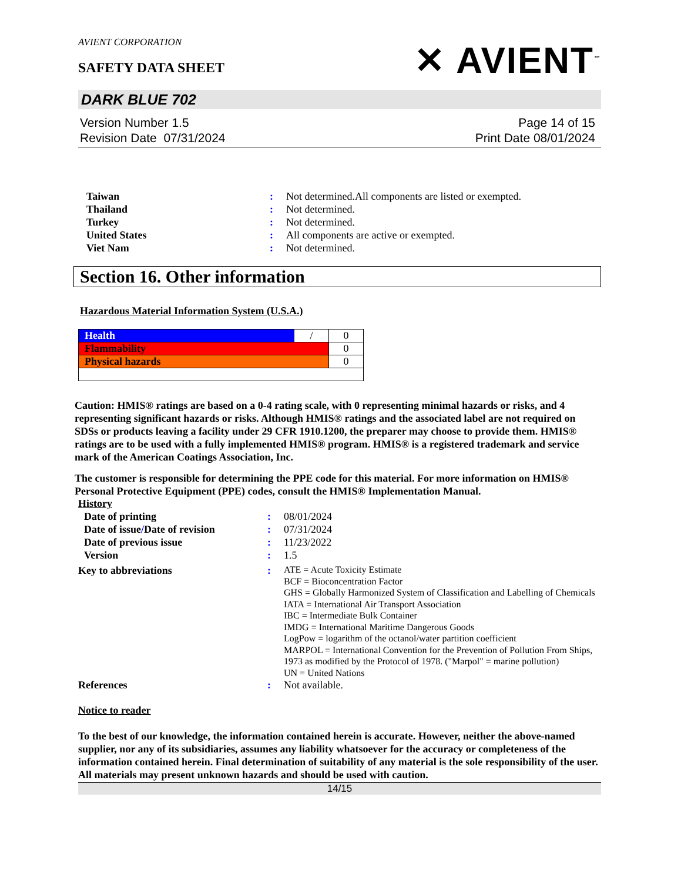AVIENT CORPORATION
SAFETY DATA SHEET
✕ AVIENT<sup>™</sup>
DARK BLUE 702
Version Number 1.5
Revision Date 07/31/2024
Page 14 of 15
Print Date 08/01/2024
| Taiwan | : | Not determined.All components are listed or exempted. |
| Thailand | : | Not determined. |
| Turkey | : | Not determined. |
| United States | : | All components are active or exempted. |
| Viet Nam | : | Not determined. |
Section 16. Other information
Hazardous Material Information System (U.S.A.)
| Health | / | 0 |
| Flammability | | 0 |
| Physical hazards | | 0 |
Caution: HMIS® ratings are based on a 0-4 rating scale, with 0 representing minimal hazards or risks, and 4 representing significant hazards or risks. Although HMIS® ratings and the associated label are not required on SDSs or products leaving a facility under 29 CFR 1910.1200, the preparer may choose to provide them. HMIS® ratings are to be used with a fully implemented HMIS® program. HMIS® is a registered trademark and service mark of the American Coatings Association, Inc.
The customer is responsible for determining the PPE code for this material. For more information on HMIS® Personal Protective Equipment (PPE) codes, consult the HMIS® Implementation Manual.
History
| Date of printing | : | 08/01/2024 |
| Date of issue / Date of revision | : | 07/31/2024 |
| Date of previous issue | : | 11/23/2022 |
| Version | : | 1.5 |
| Key to abbreviations | : | ATE = Acute Toxicity Estimate BCF = Bioconcentration Factor GHS = Globally Harmonized System of Classification and Labelling of Chemicals IATA = International Air Transport Association IBC = Intermediate Bulk Container IMDG = International Maritime Dangerous Goods LogPow = logarithm of the octanol/water partition coefficient MARPOL = International Convention for the Prevention of Pollution From Ships, 1973 as modified by the Protocol of 1978. ("Marpol" = marine pollution) UN = United Nations |
| References | : | Not available. |
Notice to reader
To the best of our knowledge, the information contained herein is accurate. However, neither the above-named supplier, nor any of its subsidiaries, assumes any liability whatsoever for the accuracy or completeness of the information contained herein. Final determination of suitability of any material is the sole responsibility of the user. All materials may present unknown hazards and should be used with caution.
14/15